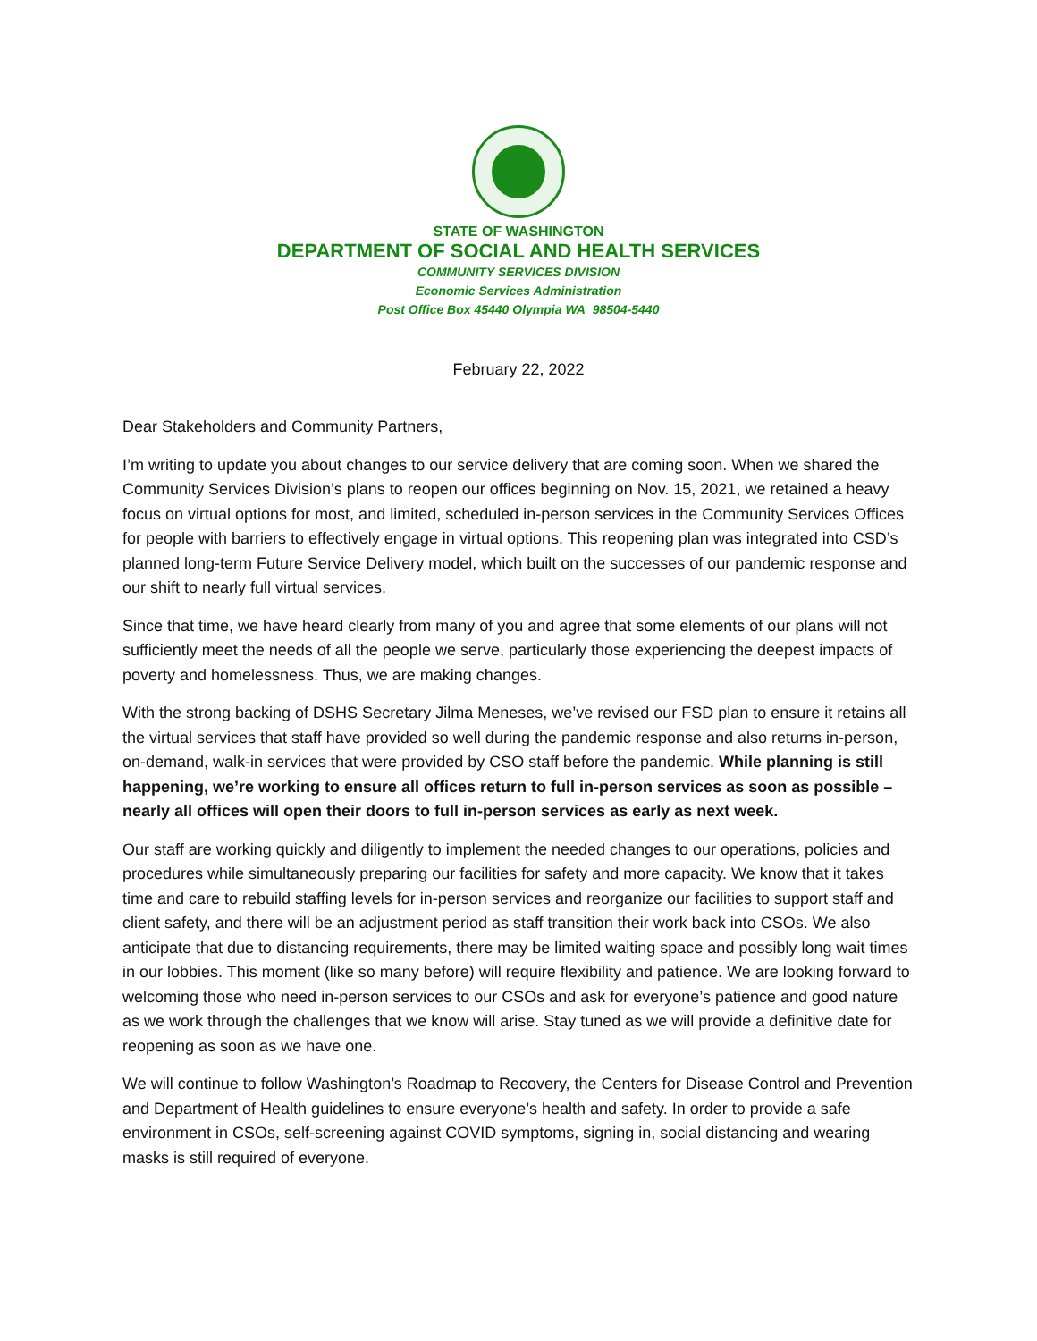STATE OF WASHINGTON
DEPARTMENT OF SOCIAL AND HEALTH SERVICES
COMMUNITY SERVICES DIVISION
Economic Services Administration
Post Office Box 45440 Olympia WA 98504-5440
February 22, 2022
Dear Stakeholders and Community Partners,
I’m writing to update you about changes to our service delivery that are coming soon. When we shared the Community Services Division’s plans to reopen our offices beginning on Nov. 15, 2021, we retained a heavy focus on virtual options for most, and limited, scheduled in-person services in the Community Services Offices for people with barriers to effectively engage in virtual options. This reopening plan was integrated into CSD’s planned long-term Future Service Delivery model, which built on the successes of our pandemic response and our shift to nearly full virtual services.
Since that time, we have heard clearly from many of you and agree that some elements of our plans will not sufficiently meet the needs of all the people we serve, particularly those experiencing the deepest impacts of poverty and homelessness. Thus, we are making changes.
With the strong backing of DSHS Secretary Jilma Meneses, we’ve revised our FSD plan to ensure it retains all the virtual services that staff have provided so well during the pandemic response and also returns in-person, on-demand, walk-in services that were provided by CSO staff before the pandemic. While planning is still happening, we’re working to ensure all offices return to full in-person services as soon as possible – nearly all offices will open their doors to full in-person services as early as next week.
Our staff are working quickly and diligently to implement the needed changes to our operations, policies and procedures while simultaneously preparing our facilities for safety and more capacity. We know that it takes time and care to rebuild staffing levels for in-person services and reorganize our facilities to support staff and client safety, and there will be an adjustment period as staff transition their work back into CSOs. We also anticipate that due to distancing requirements, there may be limited waiting space and possibly long wait times in our lobbies. This moment (like so many before) will require flexibility and patience. We are looking forward to welcoming those who need in-person services to our CSOs and ask for everyone’s patience and good nature as we work through the challenges that we know will arise. Stay tuned as we will provide a definitive date for reopening as soon as we have one.
We will continue to follow Washington’s Roadmap to Recovery, the Centers for Disease Control and Prevention and Department of Health guidelines to ensure everyone’s health and safety. In order to provide a safe environment in CSOs, self-screening against COVID symptoms, signing in, social distancing and wearing masks is still required of everyone.